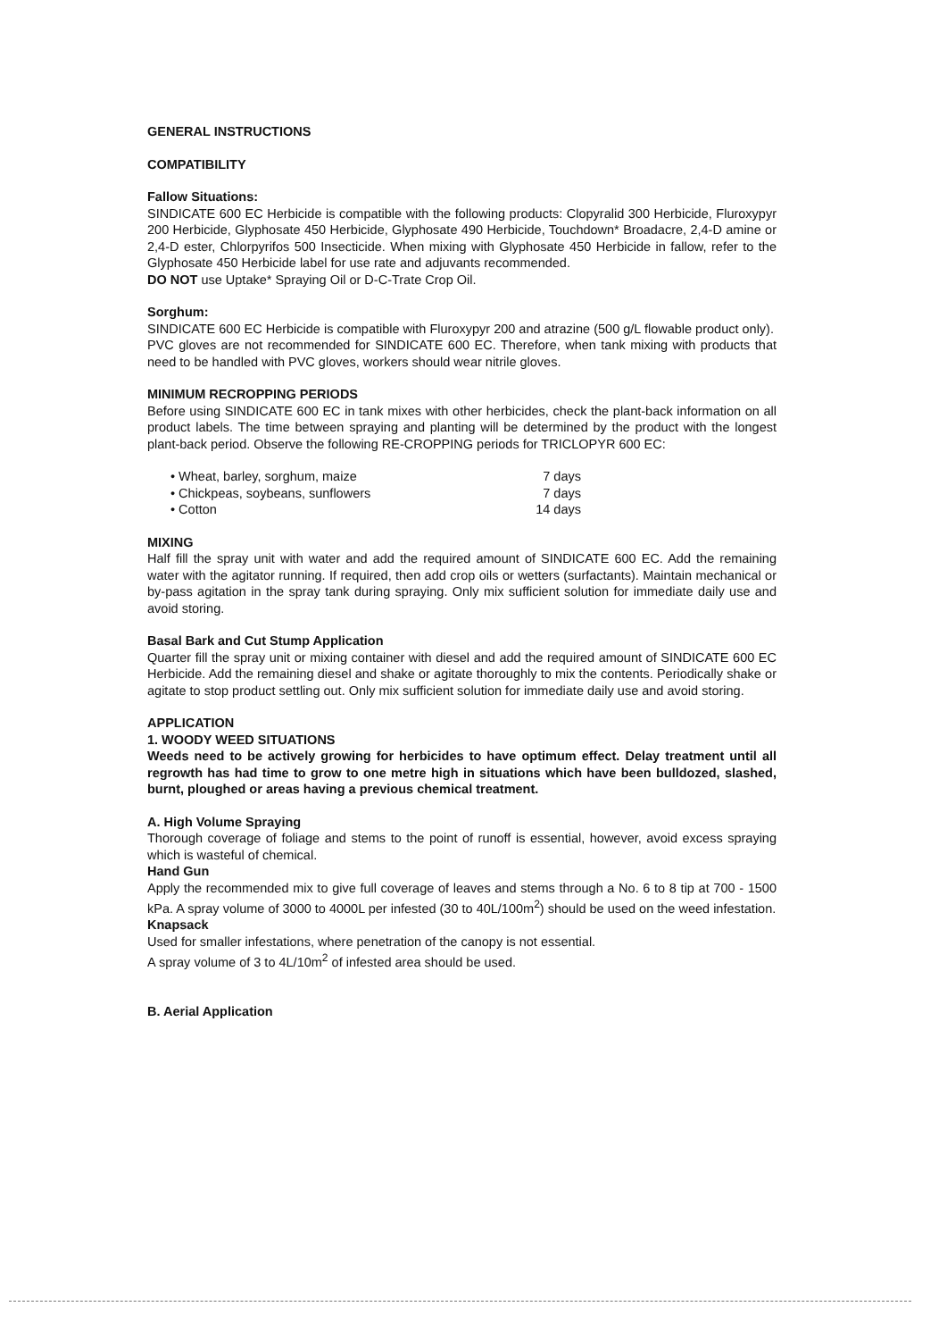GENERAL INSTRUCTIONS
COMPATIBILITY
Fallow Situations:
SINDICATE 600 EC Herbicide is compatible with the following products: Clopyralid 300 Herbicide, Fluroxypyr 200 Herbicide, Glyphosate 450 Herbicide, Glyphosate 490 Herbicide, Touchdown* Broadacre, 2,4-D amine or 2,4-D ester, Chlorpyrifos 500 Insecticide. When mixing with Glyphosate 450 Herbicide in fallow, refer to the Glyphosate 450 Herbicide label for use rate and adjuvants recommended.
DO NOT use Uptake* Spraying Oil or D-C-Trate Crop Oil.
Sorghum:
SINDICATE 600 EC Herbicide is compatible with Fluroxypyr 200 and atrazine (500 g/L flowable product only).
PVC gloves are not recommended for SINDICATE 600 EC. Therefore, when tank mixing with products that need to be handled with PVC gloves, workers should wear nitrile gloves.
MINIMUM RECROPPING PERIODS
Before using SINDICATE 600 EC in tank mixes with other herbicides, check the plant-back information on all product labels. The time between spraying and planting will be determined by the product with the longest plant-back period. Observe the following RE-CROPPING periods for TRICLOPYR 600 EC:
• Wheat, barley, sorghum, maize 7 days
• Chickpeas, soybeans, sunflowers 7 days
• Cotton 14 days
MIXING
Half fill the spray unit with water and add the required amount of SINDICATE 600 EC. Add the remaining water with the agitator running. If required, then add crop oils or wetters (surfactants). Maintain mechanical or by-pass agitation in the spray tank during spraying. Only mix sufficient solution for immediate daily use and avoid storing.
Basal Bark and Cut Stump Application
Quarter fill the spray unit or mixing container with diesel and add the required amount of SINDICATE 600 EC Herbicide. Add the remaining diesel and shake or agitate thoroughly to mix the contents. Periodically shake or agitate to stop product settling out. Only mix sufficient solution for immediate daily use and avoid storing.
APPLICATION
1. WOODY WEED SITUATIONS
Weeds need to be actively growing for herbicides to have optimum effect. Delay treatment until all regrowth has had time to grow to one metre high in situations which have been bulldozed, slashed, burnt, ploughed or areas having a previous chemical treatment.
A. High Volume Spraying
Thorough coverage of foliage and stems to the point of runoff is essential, however, avoid excess spraying which is wasteful of chemical.
Hand Gun
Apply the recommended mix to give full coverage of leaves and stems through a No. 6 to 8 tip at 700 - 1500 kPa. A spray volume of 3000 to 4000L per infested (30 to 40L/100m<sup>2</sup>) should be used on the weed infestation.
Knapsack
Used for smaller infestations, where penetration of the canopy is not essential.
A spray volume of 3 to 4L/10m<sup>2</sup> of infested area should be used.
B. Aerial Application